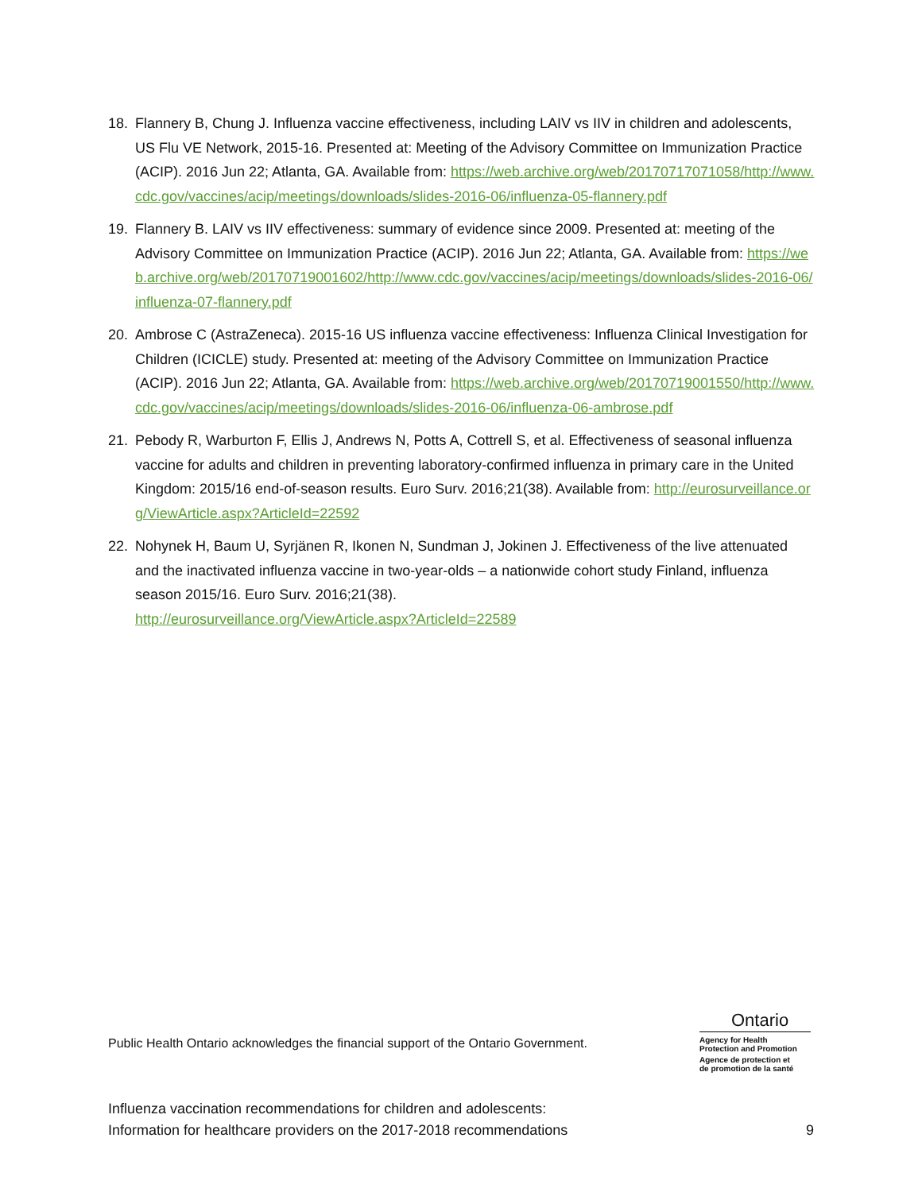18. Flannery B, Chung J. Influenza vaccine effectiveness, including LAIV vs IIV in children and adolescents, US Flu VE Network, 2015-16. Presented at: Meeting of the Advisory Committee on Immunization Practice (ACIP). 2016 Jun 22; Atlanta, GA. Available from: https://web.archive.org/web/20170717071058/http://www.cdc.gov/vaccines/acip/meetings/downloads/slides-2016-06/influenza-05-flannery.pdf
19. Flannery B. LAIV vs IIV effectiveness: summary of evidence since 2009. Presented at: meeting of the Advisory Committee on Immunization Practice (ACIP). 2016 Jun 22; Atlanta, GA. Available from: https://web.archive.org/web/20170719001602/http://www.cdc.gov/vaccines/acip/meetings/downloads/slides-2016-06/influenza-07-flannery.pdf
20. Ambrose C (AstraZeneca). 2015-16 US influenza vaccine effectiveness: Influenza Clinical Investigation for Children (ICICLE) study. Presented at: meeting of the Advisory Committee on Immunization Practice (ACIP). 2016 Jun 22; Atlanta, GA. Available from: https://web.archive.org/web/20170719001550/http://www.cdc.gov/vaccines/acip/meetings/downloads/slides-2016-06/influenza-06-ambrose.pdf
21. Pebody R, Warburton F, Ellis J, Andrews N, Potts A, Cottrell S, et al. Effectiveness of seasonal influenza vaccine for adults and children in preventing laboratory-confirmed influenza in primary care in the United Kingdom: 2015/16 end-of-season results. Euro Surv. 2016;21(38). Available from: http://eurosurveillance.org/ViewArticle.aspx?ArticleId=22592
22. Nohynek H, Baum U, Syrjänen R, Ikonen N, Sundman J, Jokinen J. Effectiveness of the live attenuated and the inactivated influenza vaccine in two-year-olds – a nationwide cohort study Finland, influenza season 2015/16. Euro Surv. 2016;21(38).
http://eurosurveillance.org/ViewArticle.aspx?ArticleId=22589
Public Health Ontario acknowledges the financial support of the Ontario Government.
Ontario
Agency for Health
Protection and Promotion
Agence de protection et
de promotion de la santé
Influenza vaccination recommendations for children and adolescents:
Information for healthcare providers on the 2017-2018 recommendations 9